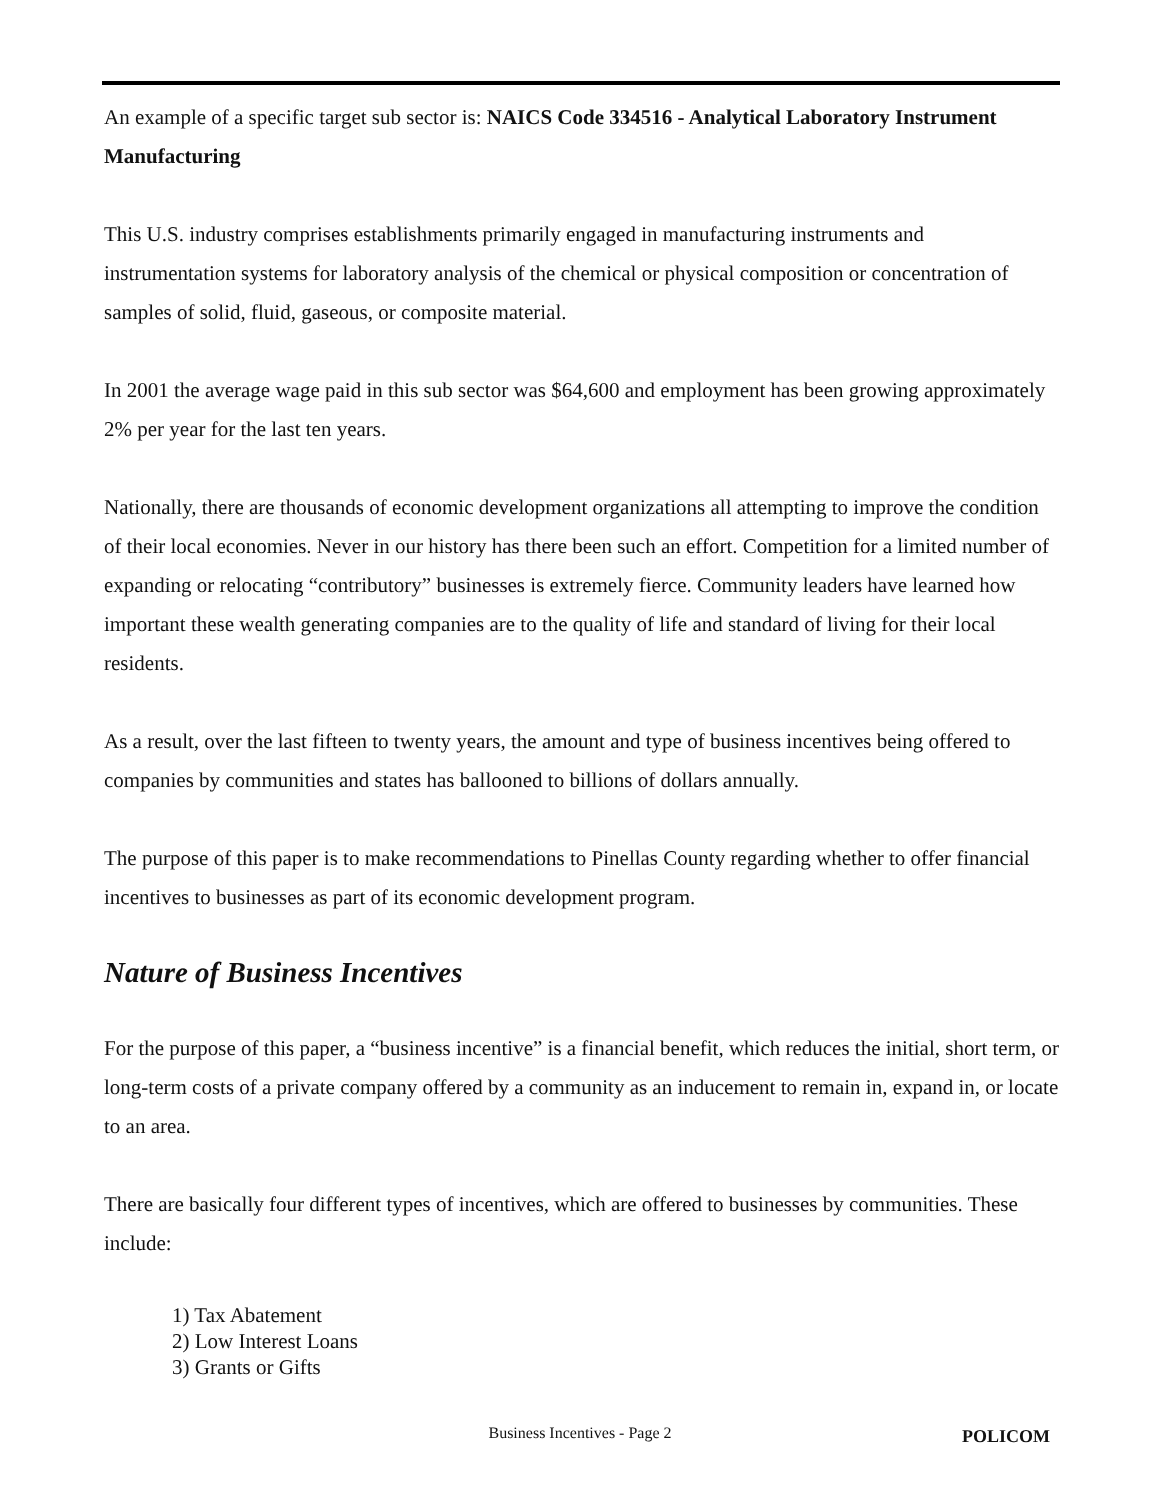An example of a specific target sub sector is: NAICS Code 334516 - Analytical Laboratory Instrument Manufacturing
This U.S. industry comprises establishments primarily engaged in manufacturing instruments and instrumentation systems for laboratory analysis of the chemical or physical composition or concentration of samples of solid, fluid, gaseous, or composite material.
In 2001 the average wage paid in this sub sector was $64,600 and employment has been growing approximately 2% per year for the last ten years.
Nationally, there are thousands of economic development organizations all attempting to improve the condition of their local economies. Never in our history has there been such an effort. Competition for a limited number of expanding or relocating “contributory” businesses is extremely fierce. Community leaders have learned how important these wealth generating companies are to the quality of life and standard of living for their local residents.
As a result, over the last fifteen to twenty years, the amount and type of business incentives being offered to companies by communities and states has ballooned to billions of dollars annually.
The purpose of this paper is to make recommendations to Pinellas County regarding whether to offer financial incentives to businesses as part of its economic development program.
Nature of Business Incentives
For the purpose of this paper, a “business incentive” is a financial benefit, which reduces the initial, short term, or long-term costs of a private company offered by a community as an inducement to remain in, expand in, or locate to an area.
There are basically four different types of incentives, which are offered to businesses by communities. These include:
1) Tax Abatement
2) Low Interest Loans
3) Grants or Gifts
Business Incentives - Page 2 POLICOM